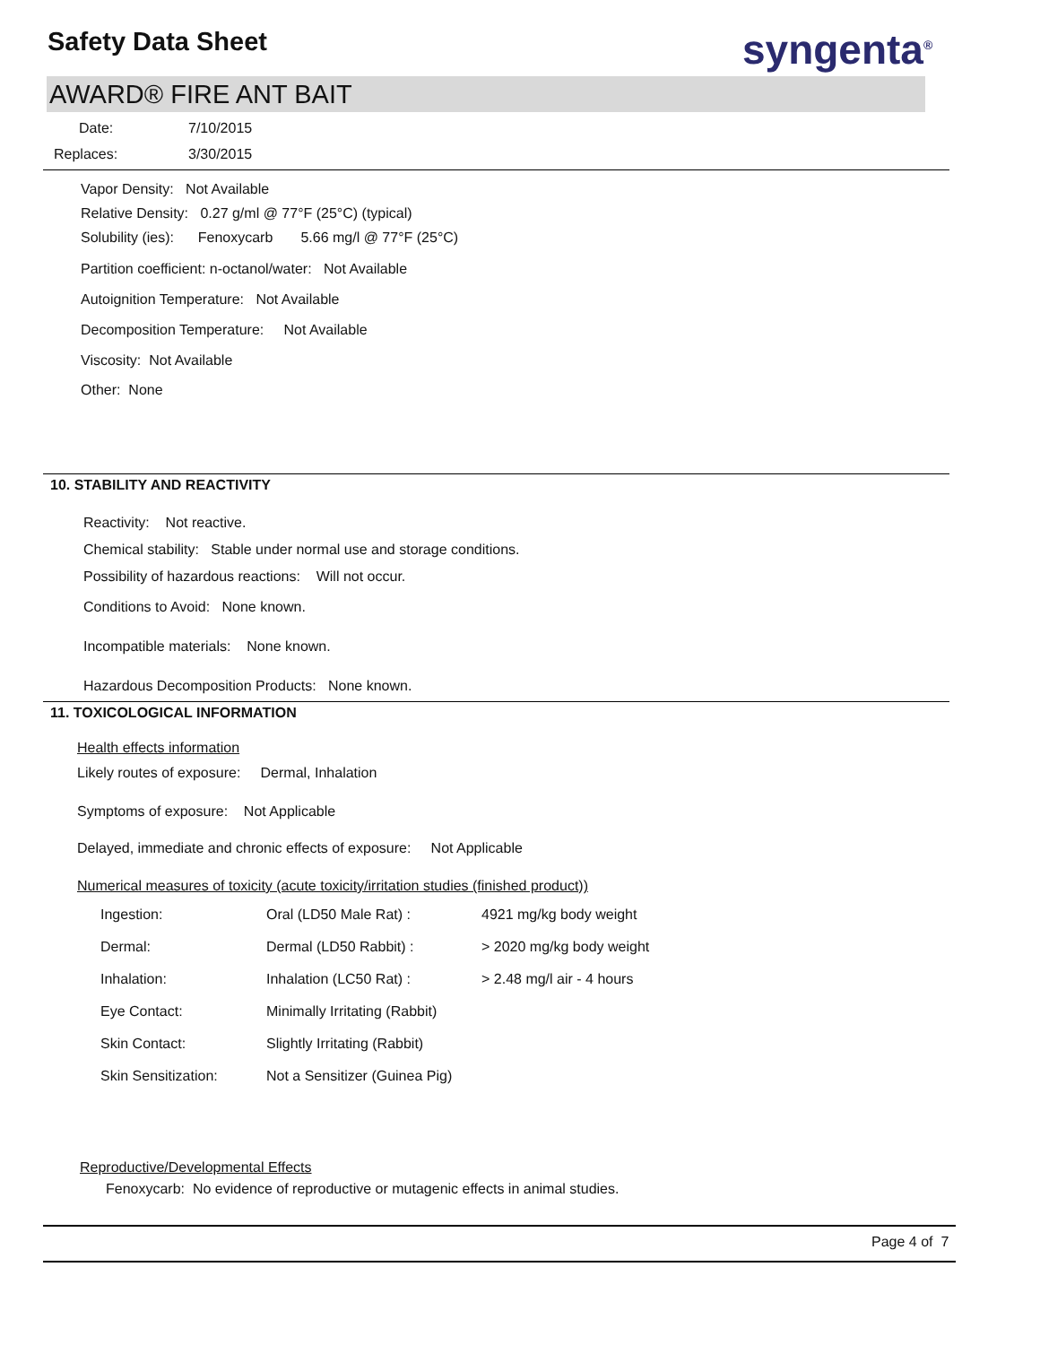Safety Data Sheet syngenta<sup>®</sup>
AWARD® FIRE ANT BAIT
Date: 7/10/2015
Replaces: 3/30/2015
Vapor Density: Not Available
Relative Density: 0.27 g/ml @ 77°F (25°C) (typical)
Solubility (ies): Fenoxycarb 5.66 mg/l @ 77°F (25°C)
Partition coefficient: n-octanol/water: Not Available
Autoignition Temperature: Not Available
Decomposition Temperature: Not Available
Viscosity: Not Available
Other: None
10. STABILITY AND REACTIVITY
Reactivity: Not reactive.
Chemical stability: Stable under normal use and storage conditions.
Possibility of hazardous reactions: Will not occur.
Conditions to Avoid: None known.
Incompatible materials: None known.
Hazardous Decomposition Products: None known.
11. TOXICOLOGICAL INFORMATION
Health effects information
Likely routes of exposure: Dermal, Inhalation
Symptoms of exposure: Not Applicable
Delayed, immediate and chronic effects of exposure: Not Applicable
Numerical measures of toxicity (acute toxicity/irritation studies (finished product))
| Ingestion: | Oral (LD50 Male Rat) : | 4921 mg/kg body weight |
| Dermal: | Dermal (LD50 Rabbit) : | > 2020 mg/kg body weight |
| Inhalation: | Inhalation (LC50 Rat) : | > 2.48 mg/l air - 4 hours |
| Eye Contact: | Minimally Irritating (Rabbit) | |
| Skin Contact: | Slightly Irritating (Rabbit) | |
| Skin Sensitization: | Not a Sensitizer (Guinea Pig) | |
Reproductive/Developmental Effects
Fenoxycarb: No evidence of reproductive or mutagenic effects in animal studies.
Page 4 of 7